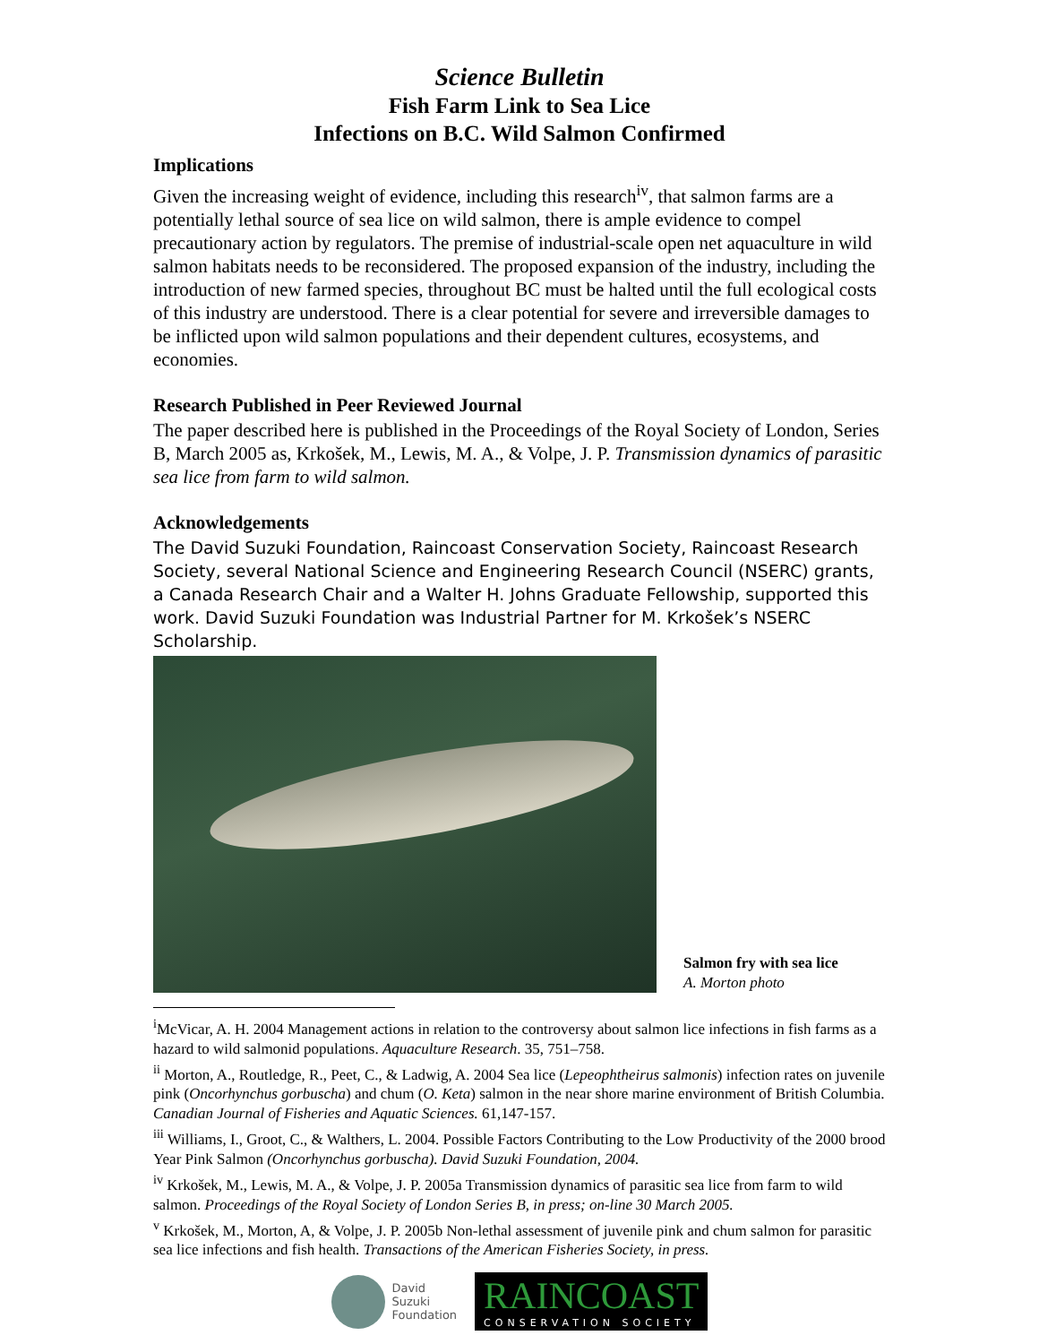Science Bulletin
Fish Farm Link to Sea Lice
Infections on B.C. Wild Salmon Confirmed
Implications
Given the increasing weight of evidence, including this research<sup>iv</sup>, that salmon farms are a potentially lethal source of sea lice on wild salmon, there is ample evidence to compel precautionary action by regulators. The premise of industrial-scale open net aquaculture in wild salmon habitats needs to be reconsidered. The proposed expansion of the industry, including the introduction of new farmed species, throughout BC must be halted until the full ecological costs of this industry are understood. There is a clear potential for severe and irreversible damages to be inflicted upon wild salmon populations and their dependent cultures, ecosystems, and economies.
Research Published in Peer Reviewed Journal
The paper described here is published in the Proceedings of the Royal Society of London, Series B, March 2005 as, Krkošek, M., Lewis, M. A., & Volpe, J. P. Transmission dynamics of parasitic sea lice from farm to wild salmon.
Acknowledgements
The David Suzuki Foundation, Raincoast Conservation Society, Raincoast Research Society, several National Science and Engineering Research Council (NSERC) grants, a Canada Research Chair and a Walter H. Johns Graduate Fellowship, supported this work. David Suzuki Foundation was Industrial Partner for M. Krkošek’s NSERC Scholarship.
Salmon fry with sea lice
A. Morton photo
<sup>i</sup> McVicar, A. H. 2004 Management actions in relation to the controversy about salmon lice infections in fish farms as a hazard to wild salmonid populations. Aquaculture Research. 35, 751–758.
<sup>ii</sup> Morton, A., Routledge, R., Peet, C., & Ladwig, A. 2004 Sea lice (Lepeophtheirus salmonis) infection rates on juvenile pink (Oncorhynchus gorbuscha) and chum (O. Keta) salmon in the near shore marine environment of British Columbia. Canadian Journal of Fisheries and Aquatic Sciences. 61,147-157.
<sup>iii</sup> Williams, I., Groot, C., & Walthers, L. 2004. Possible Factors Contributing to the Low Productivity of the 2000 brood Year Pink Salmon (Oncorhynchus gorbuscha). David Suzuki Foundation, 2004.
<sup>iv</sup> Krkošek, M., Lewis, M. A., & Volpe, J. P. 2005a Transmission dynamics of parasitic sea lice from farm to wild salmon. Proceedings of the Royal Society of London Series B, in press; on-line 30 March 2005.
<sup>v</sup> Krkošek, M., Morton, A, & Volpe, J. P. 2005b Non-lethal assessment of juvenile pink and chum salmon for parasitic sea lice infections and fish health. Transactions of the American Fisheries Society, in press.
David
Suzuki
Foundation
RAINCOAST
CONSERVATION SOCIETY